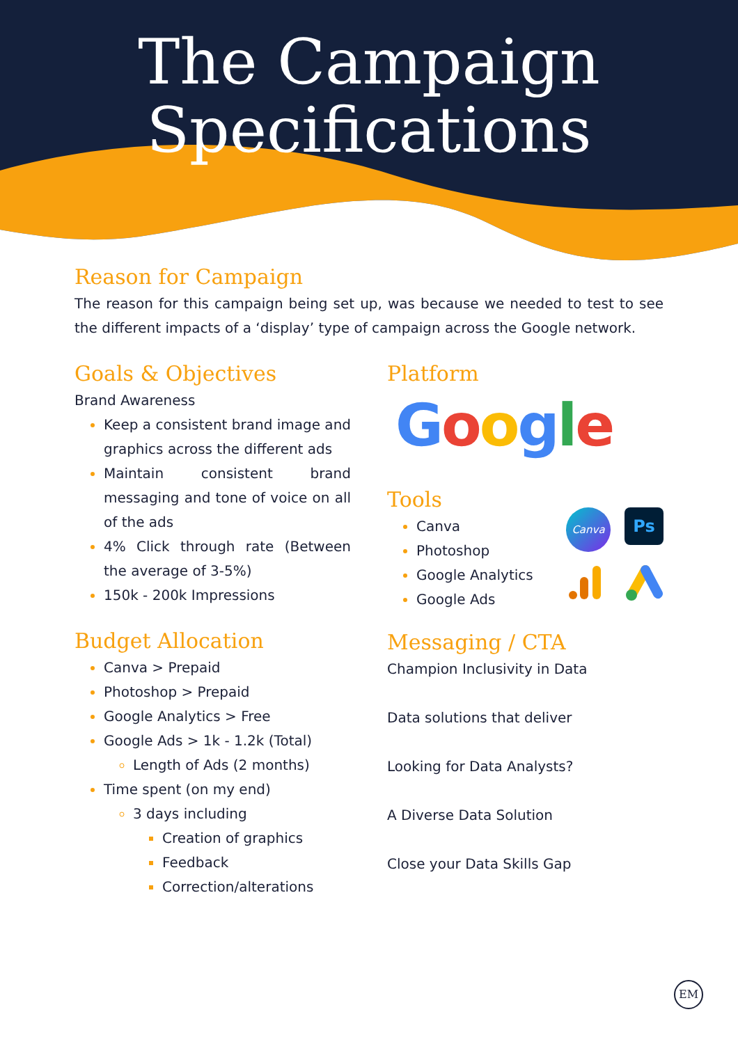The Campaign
Specifications
Reason for Campaign
The reason for this campaign being set up, was because we needed to test to see the different impacts of a ‘display’ type of campaign across the Google network.
Goals & Objectives
Brand Awareness
Keep a consistent brand image and graphics across the different ads
Maintain consistent brand messaging and tone of voice on all of the ads
4% Click through rate (Between the average of 3-5%)
150k - 200k Impressions
Budget Allocation
Canva > Prepaid
Photoshop > Prepaid
Google Analytics > Free
Google Ads > 1k - 1.2k (Total)
Length of Ads (2 months)
Time spent (on my end)
3 days including
Creation of graphics
Feedback
Correction/alterations
Platform
Google
Tools
Canva
Photoshop
Google Analytics
Google Ads
Canva
Ps
Messaging / CTA
Champion Inclusivity in Data
Data solutions that deliver
Looking for Data Analysts?
A Diverse Data Solution
Close your Data Skills Gap
EM